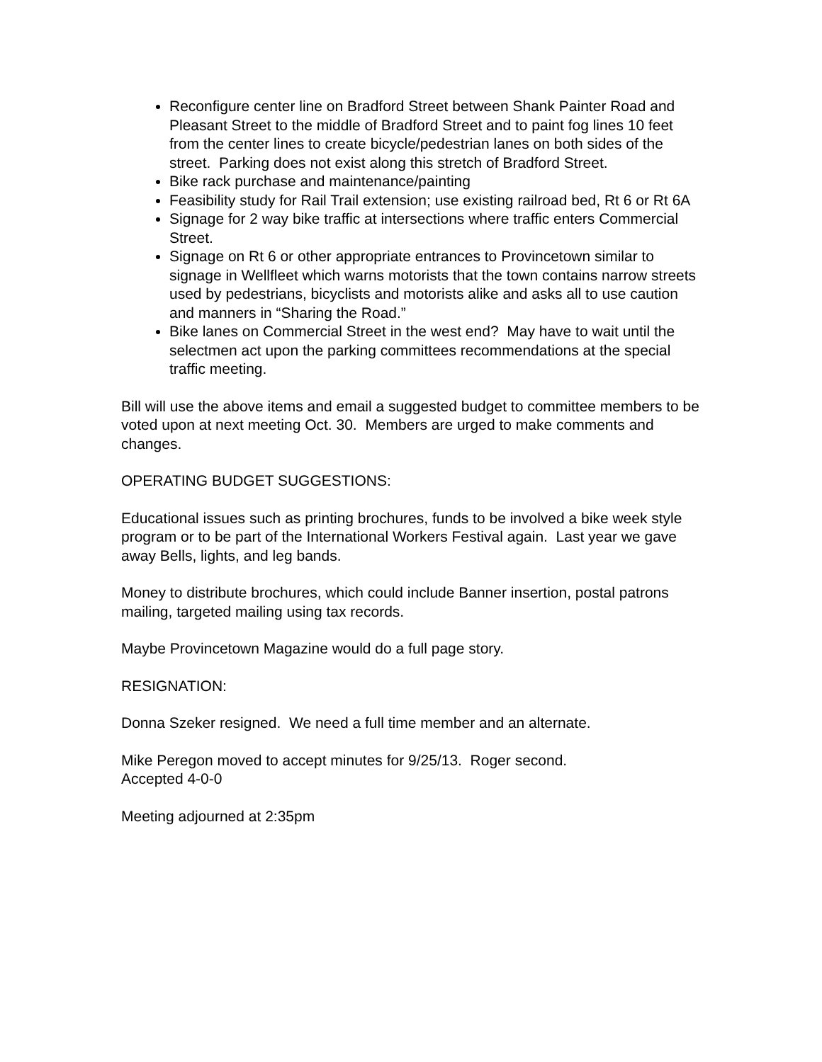Reconfigure center line on Bradford Street between Shank Painter Road and Pleasant Street to the middle of Bradford Street and to paint fog lines 10 feet from the center lines to create bicycle/pedestrian lanes on both sides of the street. Parking does not exist along this stretch of Bradford Street.
Bike rack purchase and maintenance/painting
Feasibility study for Rail Trail extension; use existing railroad bed, Rt 6 or Rt 6A
Signage for 2 way bike traffic at intersections where traffic enters Commercial Street.
Signage on Rt 6 or other appropriate entrances to Provincetown similar to signage in Wellfleet which warns motorists that the town contains narrow streets used by pedestrians, bicyclists and motorists alike and asks all to use caution and manners in “Sharing the Road.”
Bike lanes on Commercial Street in the west end? May have to wait until the selectmen act upon the parking committees recommendations at the special traffic meeting.
Bill will use the above items and email a suggested budget to committee members to be voted upon at next meeting Oct. 30. Members are urged to make comments and changes.
OPERATING BUDGET SUGGESTIONS:
Educational issues such as printing brochures, funds to be involved a bike week style program or to be part of the International Workers Festival again. Last year we gave away Bells, lights, and leg bands.
Money to distribute brochures, which could include Banner insertion, postal patrons mailing, targeted mailing using tax records.
Maybe Provincetown Magazine would do a full page story.
RESIGNATION:
Donna Szeker resigned. We need a full time member and an alternate.
Mike Peregon moved to accept minutes for 9/25/13. Roger second.
Accepted 4-0-0
Meeting adjourned at 2:35pm